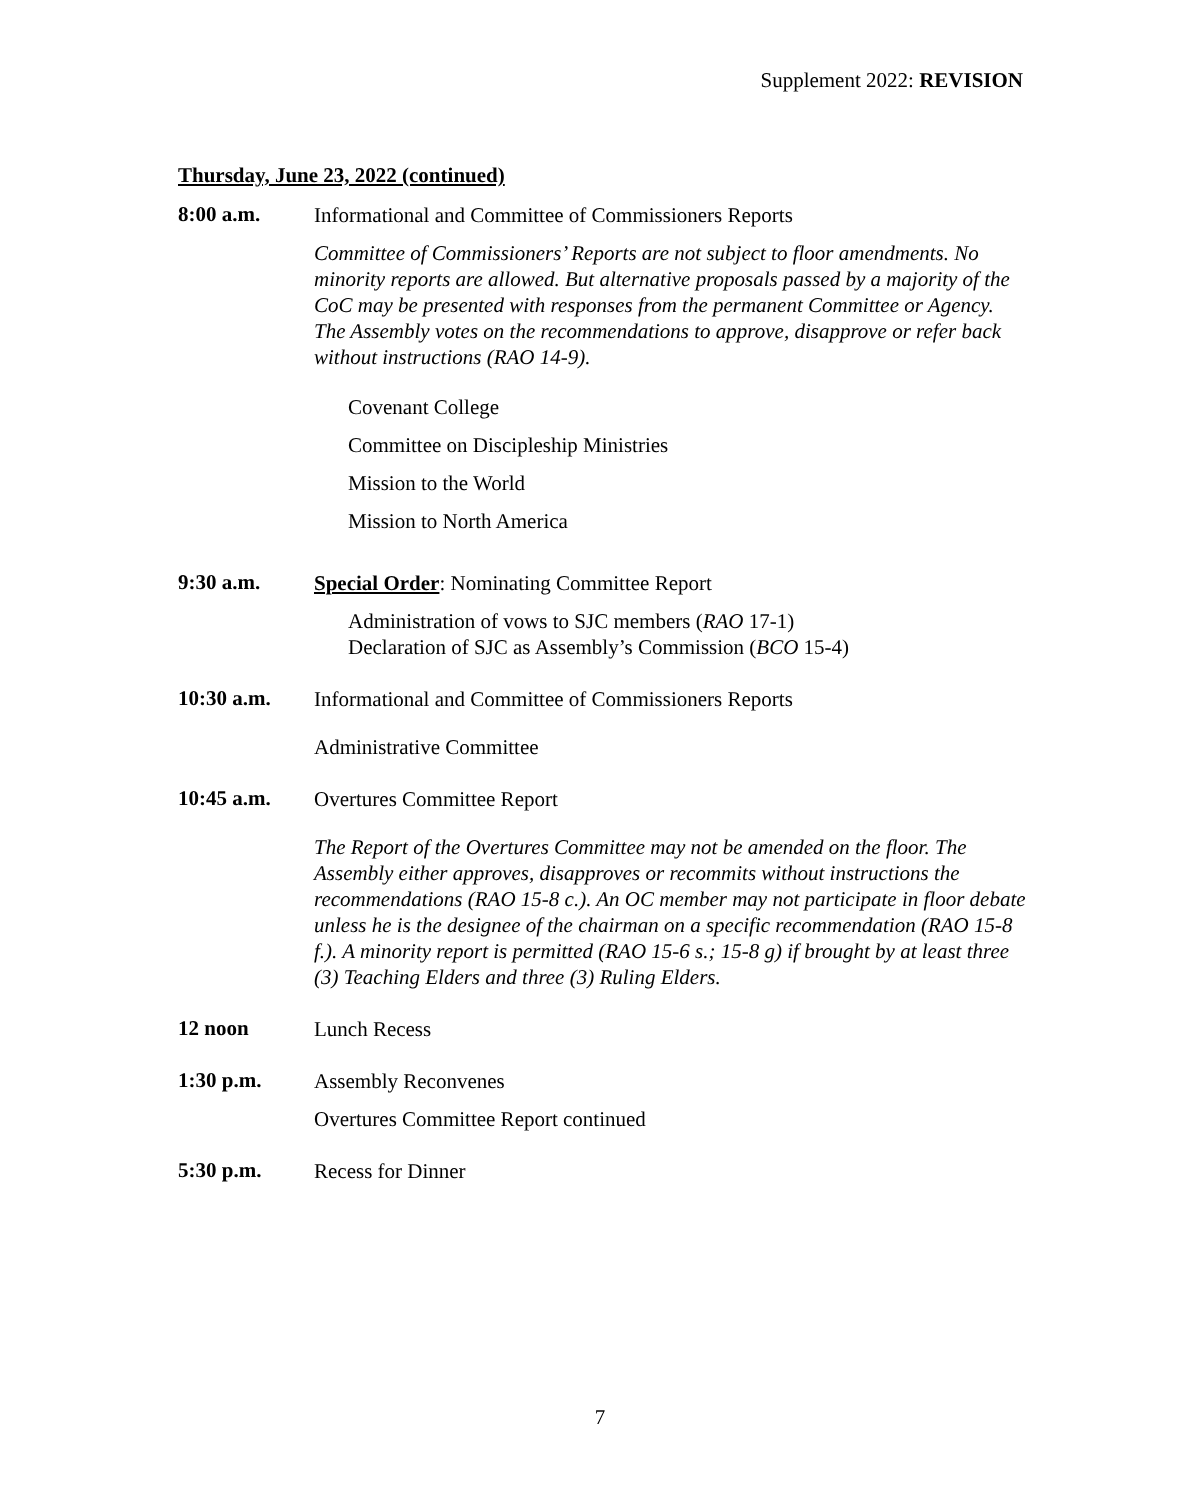Supplement 2022: REVISION
Thursday, June 23, 2022 (continued)
8:00 a.m.
Informational and Committee of Commissioners Reports
Committee of Commissioners’ Reports are not subject to floor amendments. No minority reports are allowed. But alternative proposals passed by a majority of the CoC may be presented with responses from the permanent Committee or Agency. The Assembly votes on the recommendations to approve, disapprove or refer back without instructions (RAO 14-9).
Covenant College
Committee on Discipleship Ministries
Mission to the World
Mission to North America
9:30 a.m.
Special Order: Nominating Committee Report
Administration of vows to SJC members (RAO 17-1)
Declaration of SJC as Assembly’s Commission (BCO 15-4)
10:30 a.m.
Informational and Committee of Commissioners Reports
Administrative Committee
10:45 a.m.
Overtures Committee Report
The Report of the Overtures Committee may not be amended on the floor. The Assembly either approves, disapproves or recommits without instructions the recommendations (RAO 15-8 c.). An OC member may not participate in floor debate unless he is the designee of the chairman on a specific recommendation (RAO 15-8 f.). A minority report is permitted (RAO 15-6 s.; 15-8 g) if brought by at least three (3) Teaching Elders and three (3) Ruling Elders.
12 noon
Lunch Recess
1:30 p.m.
Assembly Reconvenes
Overtures Committee Report continued
5:30 p.m.
Recess for Dinner
7